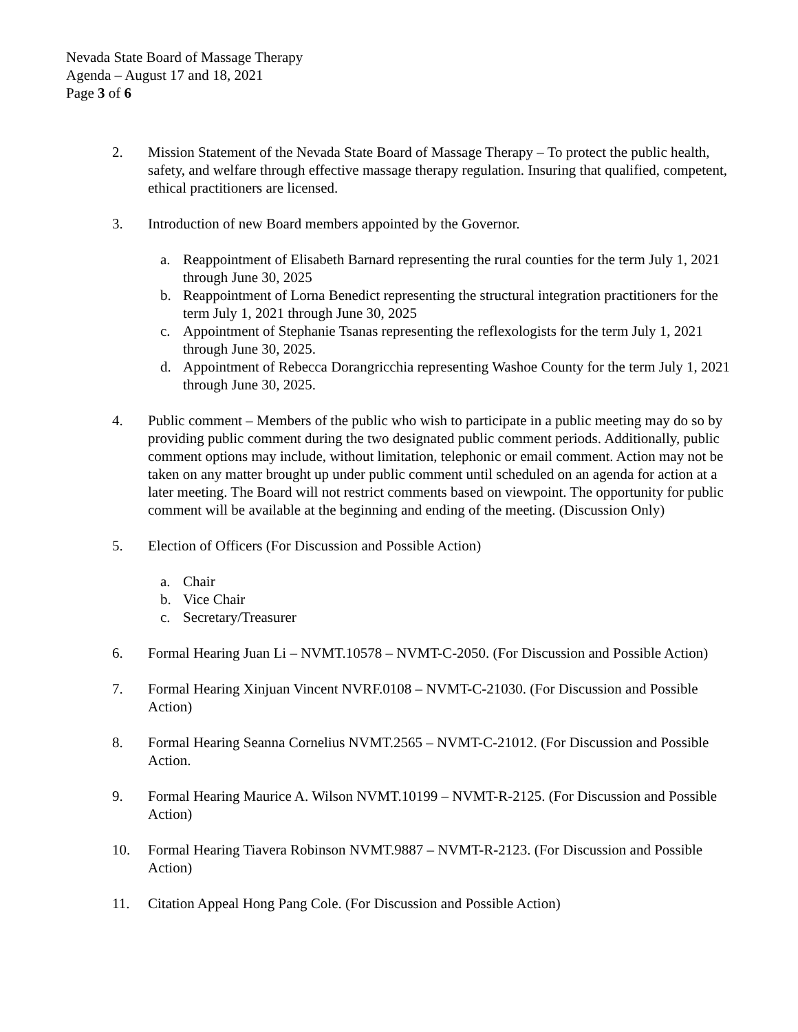Nevada State Board of Massage Therapy
Agenda – August 17 and 18, 2021
Page 3 of 6
2. Mission Statement of the Nevada State Board of Massage Therapy – To protect the public health, safety, and welfare through effective massage therapy regulation. Insuring that qualified, competent, ethical practitioners are licensed.
3. Introduction of new Board members appointed by the Governor.
a. Reappointment of Elisabeth Barnard representing the rural counties for the term July 1, 2021 through June 30, 2025
b. Reappointment of Lorna Benedict representing the structural integration practitioners for the term July 1, 2021 through June 30, 2025
c. Appointment of Stephanie Tsanas representing the reflexologists for the term July 1, 2021 through June 30, 2025.
d. Appointment of Rebecca Dorangricchia representing Washoe County for the term July 1, 2021 through June 30, 2025.
4. Public comment – Members of the public who wish to participate in a public meeting may do so by providing public comment during the two designated public comment periods. Additionally, public comment options may include, without limitation, telephonic or email comment. Action may not be taken on any matter brought up under public comment until scheduled on an agenda for action at a later meeting. The Board will not restrict comments based on viewpoint. The opportunity for public comment will be available at the beginning and ending of the meeting. (Discussion Only)
5. Election of Officers (For Discussion and Possible Action)
a. Chair
b. Vice Chair
c. Secretary/Treasurer
6. Formal Hearing Juan Li – NVMT.10578 – NVMT-C-2050. (For Discussion and Possible Action)
7. Formal Hearing Xinjuan Vincent NVRF.0108 – NVMT-C-21030. (For Discussion and Possible Action)
8. Formal Hearing Seanna Cornelius NVMT.2565 – NVMT-C-21012. (For Discussion and Possible Action.
9. Formal Hearing Maurice A. Wilson NVMT.10199 – NVMT-R-2125. (For Discussion and Possible Action)
10. Formal Hearing Tiavera Robinson NVMT.9887 – NVMT-R-2123. (For Discussion and Possible Action)
11. Citation Appeal Hong Pang Cole. (For Discussion and Possible Action)